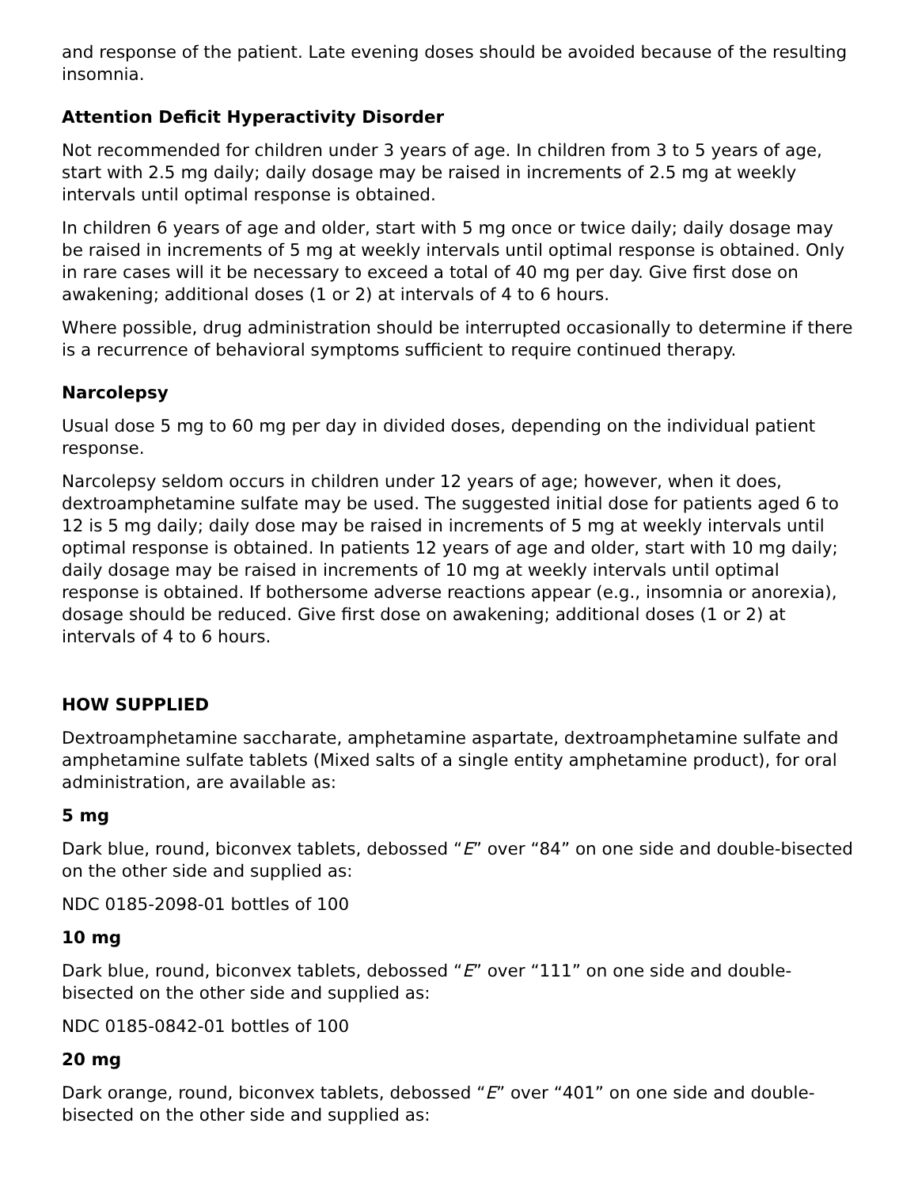and response of the patient. Late evening doses should be avoided because of the resulting insomnia.
Attention Deficit Hyperactivity Disorder
Not recommended for children under 3 years of age. In children from 3 to 5 years of age, start with 2.5 mg daily; daily dosage may be raised in increments of 2.5 mg at weekly intervals until optimal response is obtained.
In children 6 years of age and older, start with 5 mg once or twice daily; daily dosage may be raised in increments of 5 mg at weekly intervals until optimal response is obtained. Only in rare cases will it be necessary to exceed a total of 40 mg per day. Give first dose on awakening; additional doses (1 or 2) at intervals of 4 to 6 hours.
Where possible, drug administration should be interrupted occasionally to determine if there is a recurrence of behavioral symptoms sufficient to require continued therapy.
Narcolepsy
Usual dose 5 mg to 60 mg per day in divided doses, depending on the individual patient response.
Narcolepsy seldom occurs in children under 12 years of age; however, when it does, dextroamphetamine sulfate may be used. The suggested initial dose for patients aged 6 to 12 is 5 mg daily; daily dose may be raised in increments of 5 mg at weekly intervals until optimal response is obtained. In patients 12 years of age and older, start with 10 mg daily; daily dosage may be raised in increments of 10 mg at weekly intervals until optimal response is obtained. If bothersome adverse reactions appear (e.g., insomnia or anorexia), dosage should be reduced. Give first dose on awakening; additional doses (1 or 2) at intervals of 4 to 6 hours.
HOW SUPPLIED
Dextroamphetamine saccharate, amphetamine aspartate, dextroamphetamine sulfate and amphetamine sulfate tablets (Mixed salts of a single entity amphetamine product), for oral administration, are available as:
5 mg
Dark blue, round, biconvex tablets, debossed “E” over “84” on one side and double-bisected on the other side and supplied as:
NDC 0185-2098-01 bottles of 100
10 mg
Dark blue, round, biconvex tablets, debossed “E” over “111” on one side and double-bisected on the other side and supplied as:
NDC 0185-0842-01 bottles of 100
20 mg
Dark orange, round, biconvex tablets, debossed “E” over “401” on one side and double-bisected on the other side and supplied as: